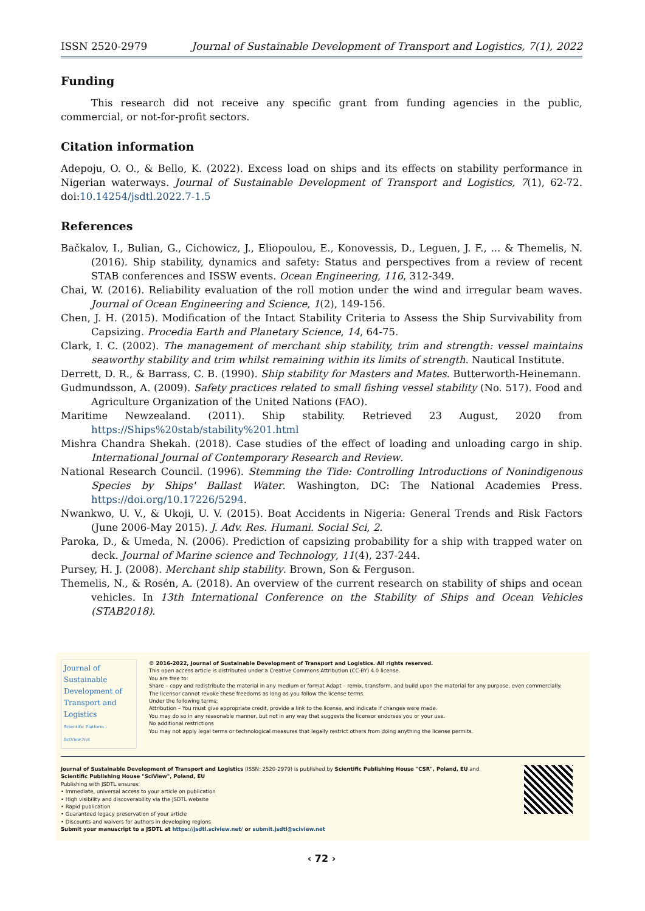ISSN 2520-2979 Journal of Sustainable Development of Transport and Logistics, 7(1), 2022
Funding
This research did not receive any specific grant from funding agencies in the public, commercial, or not-for-profit sectors.
Citation information
Adepoju, O. O., & Bello, K. (2022). Excess load on ships and its effects on stability performance in Nigerian waterways. Journal of Sustainable Development of Transport and Logistics, 7(1), 62-72. doi:10.14254/jsdtl.2022.7-1.5
References
Bačkalov, I., Bulian, G., Cichowicz, J., Eliopoulou, E., Konovessis, D., Leguen, J. F., ... & Themelis, N. (2016). Ship stability, dynamics and safety: Status and perspectives from a review of recent STAB conferences and ISSW events. Ocean Engineering, 116, 312-349.
Chai, W. (2016). Reliability evaluation of the roll motion under the wind and irregular beam waves. Journal of Ocean Engineering and Science, 1(2), 149-156.
Chen, J. H. (2015). Modification of the Intact Stability Criteria to Assess the Ship Survivability from Capsizing. Procedia Earth and Planetary Science, 14, 64-75.
Clark, I. C. (2002). The management of merchant ship stability, trim and strength: vessel maintains seaworthy stability and trim whilst remaining within its limits of strength. Nautical Institute.
Derrett, D. R., & Barrass, C. B. (1990). Ship stability for Masters and Mates. Butterworth-Heinemann.
Gudmundsson, A. (2009). Safety practices related to small fishing vessel stability (No. 517). Food and Agriculture Organization of the United Nations (FAO).
Maritime Newzealand. (2011). Ship stability. Retrieved 23 August, 2020 from https://Ships%20stab/stability%201.html
Mishra Chandra Shekah. (2018). Case studies of the effect of loading and unloading cargo in ship. International Journal of Contemporary Research and Review.
National Research Council. (1996). Stemming the Tide: Controlling Introductions of Nonindigenous Species by Ships' Ballast Water. Washington, DC: The National Academies Press. https://doi.org/10.17226/5294.
Nwankwo, U. V., & Ukoji, U. V. (2015). Boat Accidents in Nigeria: General Trends and Risk Factors (June 2006-May 2015). J. Adv. Res. Humani. Social Sci, 2.
Paroka, D., & Umeda, N. (2006). Prediction of capsizing probability for a ship with trapped water on deck. Journal of Marine science and Technology, 11(4), 237-244.
Pursey, H. J. (2008). Merchant ship stability. Brown, Son & Ferguson.
Themelis, N., & Rosén, A. (2018). An overview of the current research on stability of ships and ocean vehicles. In 13th International Conference on the Stability of Ships and Ocean Vehicles (STAB2018).
Journal of
Sustainable
Development of
Transport and
Logistics
Scientific Platform - SciView.Net
© 2016-2022, Journal of Sustainable Development of Transport and Logistics. All rights reserved.
This open access article is distributed under a Creative Commons Attribution (CC-BY) 4.0 license.
You are free to:
Share – copy and redistribute the material in any medium or format Adapt – remix, transform, and build upon the material for any purpose, even commercially.
The licensor cannot revoke these freedoms as long as you follow the license terms.
Under the following terms:
Attribution – You must give appropriate credit, provide a link to the license, and indicate if changes were made.
You may do so in any reasonable manner, but not in any way that suggests the licensor endorses you or your use.
No additional restrictions
You may not apply legal terms or technological measures that legally restrict others from doing anything the license permits.
Journal of Sustainable Development of Transport and Logistics (ISSN: 2520-2979) is published by Scientific Publishing House "CSR", Poland, EU and
Scientific Publishing House "SciView", Poland, EU
Publishing with JSDTL ensures:
• Immediate, universal access to your article on publication
• High visibility and discoverability via the JSDTL website
• Rapid publication
• Guaranteed legacy preservation of your article
• Discounts and waivers for authors in developing regions
Submit your manuscript to a JSDTL at https://jsdtl.sciview.net/ or submit.jsdtl@sciview.net
‹ 72 ›